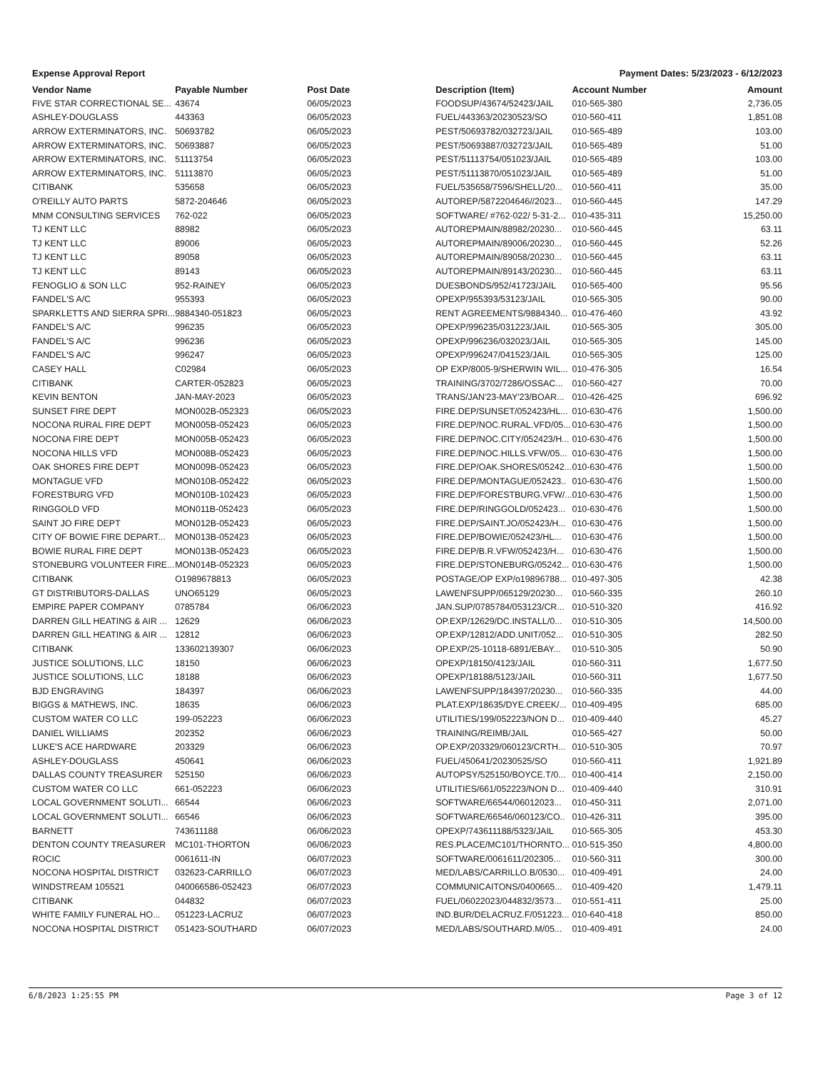Expense Approval Report Payment Dates: 5/23/2023 - 6/12/2023
| Vendor Name | Payable Number | Post Date | Description (Item) | Account Number | Amount |
| --- | --- | --- | --- | --- | --- |
| FIVE STAR CORRECTIONAL SE... | 43674 | 06/05/2023 | FOODSUP/43674/52423/JAIL | 010-565-380 | 2,736.05 |
| ASHLEY-DOUGLASS | 443363 | 06/05/2023 | FUEL/443363/20230523/SO | 010-560-411 | 1,851.08 |
| ARROW EXTERMINATORS, INC. | 50693782 | 06/05/2023 | PEST/50693782/032723/JAIL | 010-565-489 | 103.00 |
| ARROW EXTERMINATORS, INC. | 50693887 | 06/05/2023 | PEST/50693887/032723/JAIL | 010-565-489 | 51.00 |
| ARROW EXTERMINATORS, INC. | 51113754 | 06/05/2023 | PEST/51113754/051023/JAIL | 010-565-489 | 103.00 |
| ARROW EXTERMINATORS, INC. | 51113870 | 06/05/2023 | PEST/51113870/051023/JAIL | 010-565-489 | 51.00 |
| CITIBANK | 535658 | 06/05/2023 | FUEL/535658/7596/SHELL/20... | 010-560-411 | 35.00 |
| O'REILLY AUTO PARTS | 5872-204646 | 06/05/2023 | AUTOREP/5872204646//2023... | 010-560-445 | 147.29 |
| MNM CONSULTING SERVICES | 762-022 | 06/05/2023 | SOFTWARE/ #762-022/ 5-31-2... | 010-435-311 | 15,250.00 |
| TJ KENT LLC | 88982 | 06/05/2023 | AUTOREPMAIN/88982/20230... | 010-560-445 | 63.11 |
| TJ KENT LLC | 89006 | 06/05/2023 | AUTOREPMAIN/89006/20230... | 010-560-445 | 52.26 |
| TJ KENT LLC | 89058 | 06/05/2023 | AUTOREPMAIN/89058/20230... | 010-560-445 | 63.11 |
| TJ KENT LLC | 89143 | 06/05/2023 | AUTOREPMAIN/89143/20230... | 010-560-445 | 63.11 |
| FENOGLIO & SON LLC | 952-RAINEY | 06/05/2023 | DUESBONDS/952/41723/JAIL | 010-565-400 | 95.56 |
| FANDEL'S A/C | 955393 | 06/05/2023 | OPEXP/955393/53123/JAIL | 010-565-305 | 90.00 |
| SPARKLETTS AND SIERRA SPRI... | 9884340-051823 | 06/05/2023 | RENT AGREEMENTS/9884340... | 010-476-460 | 43.92 |
| FANDEL'S A/C | 996235 | 06/05/2023 | OPEXP/996235/031223/JAIL | 010-565-305 | 305.00 |
| FANDEL'S A/C | 996236 | 06/05/2023 | OPEXP/996236/032023/JAIL | 010-565-305 | 145.00 |
| FANDEL'S A/C | 996247 | 06/05/2023 | OPEXP/996247/041523/JAIL | 010-565-305 | 125.00 |
| CASEY HALL | C02984 | 06/05/2023 | OP EXP/8005-9/SHERWIN WIL... | 010-476-305 | 16.54 |
| CITIBANK | CARTER-052823 | 06/05/2023 | TRAINING/3702/7286/OSSAC... | 010-560-427 | 70.00 |
| KEVIN BENTON | JAN-MAY-2023 | 06/05/2023 | TRANS/JAN'23-MAY'23/BOAR... | 010-426-425 | 696.92 |
| SUNSET FIRE DEPT | MON002B-052323 | 06/05/2023 | FIRE.DEP/SUNSET/052423/HL... | 010-630-476 | 1,500.00 |
| NOCONA RURAL FIRE DEPT | MON005B-052423 | 06/05/2023 | FIRE.DEP/NOC.RURAL.VFD/05... | 010-630-476 | 1,500.00 |
| NOCONA FIRE DEPT | MON005B-052423 | 06/05/2023 | FIRE.DEP/NOC.CITY/052423/H... | 010-630-476 | 1,500.00 |
| NOCONA HILLS VFD | MON008B-052423 | 06/05/2023 | FIRE.DEP/NOC.HILLS.VFW/05... | 010-630-476 | 1,500.00 |
| OAK SHORES FIRE DEPT | MON009B-052423 | 06/05/2023 | FIRE.DEP/OAK.SHORES/05242... | 010-630-476 | 1,500.00 |
| MONTAGUE VFD | MON010B-052422 | 06/05/2023 | FIRE.DEP/MONTAGUE/052423.. | 010-630-476 | 1,500.00 |
| FORESTBURG VFD | MON010B-102423 | 06/05/2023 | FIRE.DEP/FORESTBURG.VFW/... | 010-630-476 | 1,500.00 |
| RINGGOLD VFD | MON011B-052423 | 06/05/2023 | FIRE.DEP/RINGGOLD/052423... | 010-630-476 | 1,500.00 |
| SAINT JO FIRE DEPT | MON012B-052423 | 06/05/2023 | FIRE.DEP/SAINT.JO/052423/H... | 010-630-476 | 1,500.00 |
| CITY OF BOWIE FIRE DEPART... | MON013B-052423 | 06/05/2023 | FIRE.DEP/BOWIE/052423/HL... | 010-630-476 | 1,500.00 |
| BOWIE RURAL FIRE DEPT | MON013B-052423 | 06/05/2023 | FIRE.DEP/B.R.VFW/052423/H... | 010-630-476 | 1,500.00 |
| STONEBURG VOLUNTEER FIRE... | MON014B-052323 | 06/05/2023 | FIRE.DEP/STONEBURG/05242... | 010-630-476 | 1,500.00 |
| CITIBANK | O1989678813 | 06/05/2023 | POSTAGE/OP EXP/o19896788... | 010-497-305 | 42.38 |
| GT DISTRIBUTORS-DALLAS | UNO65129 | 06/05/2023 | LAWENFSUPP/065129/20230... | 010-560-335 | 260.10 |
| EMPIRE PAPER COMPANY | 0785784 | 06/06/2023 | JAN.SUP/0785784/053123/CR... | 010-510-320 | 416.92 |
| DARREN GILL HEATING & AIR ... | 12629 | 06/06/2023 | OP.EXP/12629/DC.INSTALL/0... | 010-510-305 | 14,500.00 |
| DARREN GILL HEATING & AIR ... | 12812 | 06/06/2023 | OP.EXP/12812/ADD.UNIT/052... | 010-510-305 | 282.50 |
| CITIBANK | 133602139307 | 06/06/2023 | OP.EXP/25-10118-6891/EBAY... | 010-510-305 | 50.90 |
| JUSTICE SOLUTIONS, LLC | 18150 | 06/06/2023 | OPEXP/18150/4123/JAIL | 010-560-311 | 1,677.50 |
| JUSTICE SOLUTIONS, LLC | 18188 | 06/06/2023 | OPEXP/18188/5123/JAIL | 010-560-311 | 1,677.50 |
| BJD ENGRAVING | 184397 | 06/06/2023 | LAWENFSUPP/184397/20230... | 010-560-335 | 44.00 |
| BIGGS & MATHEWS, INC. | 18635 | 06/06/2023 | PLAT.EXP/18635/DYE.CREEK/... | 010-409-495 | 685.00 |
| CUSTOM WATER CO LLC | 199-052223 | 06/06/2023 | UTILITIES/199/052223/NON D... | 010-409-440 | 45.27 |
| DANIEL WILLIAMS | 202352 | 06/06/2023 | TRAINING/REIMB/JAIL | 010-565-427 | 50.00 |
| LUKE'S ACE HARDWARE | 203329 | 06/06/2023 | OP.EXP/203329/060123/CRTH... | 010-510-305 | 70.97 |
| ASHLEY-DOUGLASS | 450641 | 06/06/2023 | FUEL/450641/20230525/SO | 010-560-411 | 1,921.89 |
| DALLAS COUNTY TREASURER | 525150 | 06/06/2023 | AUTOPSY/525150/BOYCE.T/0... | 010-400-414 | 2,150.00 |
| CUSTOM WATER CO LLC | 661-052223 | 06/06/2023 | UTILITIES/661/052223/NON D... | 010-409-440 | 310.91 |
| LOCAL GOVERNMENT SOLUTI... | 66544 | 06/06/2023 | SOFTWARE/66544/06012023... | 010-450-311 | 2,071.00 |
| LOCAL GOVERNMENT SOLUTI... | 66546 | 06/06/2023 | SOFTWARE/66546/060123/CO.. | 010-426-311 | 395.00 |
| BARNETT | 743611188 | 06/06/2023 | OPEXP/743611188/5323/JAIL | 010-565-305 | 453.30 |
| DENTON COUNTY TREASURER | MC101-THORTON | 06/06/2023 | RES.PLACE/MC101/THORNTO... | 010-515-350 | 4,800.00 |
| ROCIC | 0061611-IN | 06/07/2023 | SOFTWARE/0061611/202305... | 010-560-311 | 300.00 |
| NOCONA HOSPITAL DISTRICT | 032623-CARRILLO | 06/07/2023 | MED/LABS/CARRILLO.B/0530... | 010-409-491 | 24.00 |
| WINDSTREAM 105521 | 040066586-052423 | 06/07/2023 | COMMUNICAITONS/0400665... | 010-409-420 | 1,479.11 |
| CITIBANK | 044832 | 06/07/2023 | FUEL/06022023/044832/3573... | 010-551-411 | 25.00 |
| WHITE FAMILY FUNERAL HO... | 051223-LACRUZ | 06/07/2023 | IND.BUR/DELACRUZ.F/051223... | 010-640-418 | 850.00 |
| NOCONA HOSPITAL DISTRICT | 051423-SOUTHARD | 06/07/2023 | MED/LABS/SOUTHARD.M/05... | 010-409-491 | 24.00 |
6/8/2023 1:25:55 PM Page 3 of 12